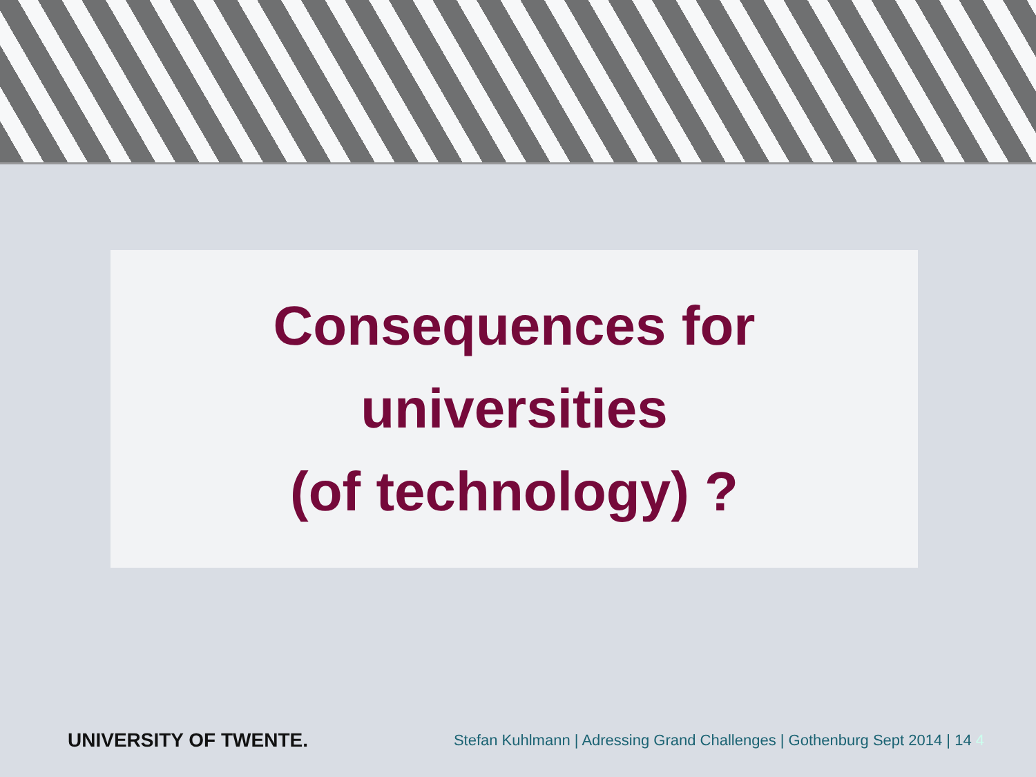Consequences for
universities
(of technology) ?
UNIVERSITY OF TWENTE.
Stefan Kuhlmann | Adressing Grand Challenges | Gothenburg Sept 2014 | 14 4